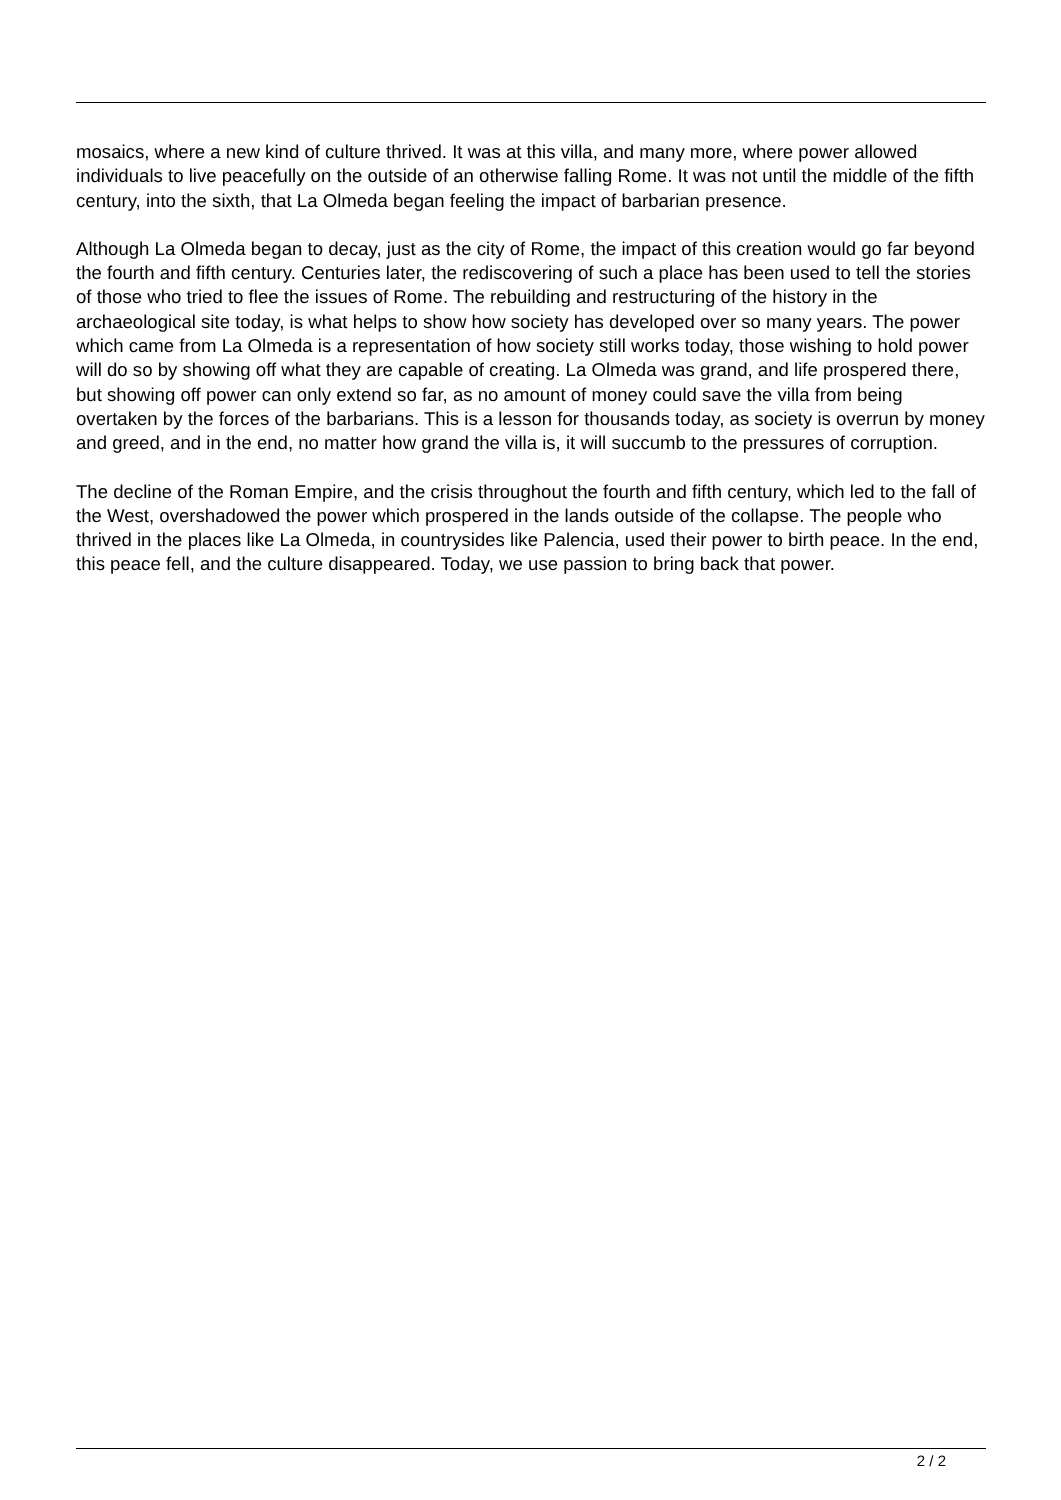mosaics, where a new kind of culture thrived. It was at this villa, and many more, where power allowed individuals to live peacefully on the outside of an otherwise falling Rome. It was not until the middle of the fifth century, into the sixth, that La Olmeda began feeling the impact of barbarian presence.
Although La Olmeda began to decay, just as the city of Rome, the impact of this creation would go far beyond the fourth and fifth century. Centuries later, the rediscovering of such a place has been used to tell the stories of those who tried to flee the issues of Rome. The rebuilding and restructuring of the history in the archaeological site today, is what helps to show how society has developed over so many years. The power which came from La Olmeda is a representation of how society still works today, those wishing to hold power will do so by showing off what they are capable of creating. La Olmeda was grand, and life prospered there, but showing off power can only extend so far, as no amount of money could save the villa from being overtaken by the forces of the barbarians. This is a lesson for thousands today, as society is overrun by money and greed, and in the end, no matter how grand the villa is, it will succumb to the pressures of corruption.
The decline of the Roman Empire, and the crisis throughout the fourth and fifth century, which led to the fall of the West, overshadowed the power which prospered in the lands outside of the collapse. The people who thrived in the places like La Olmeda, in countrysides like Palencia, used their power to birth peace. In the end, this peace fell, and the culture disappeared. Today, we use passion to bring back that power.
2 / 2